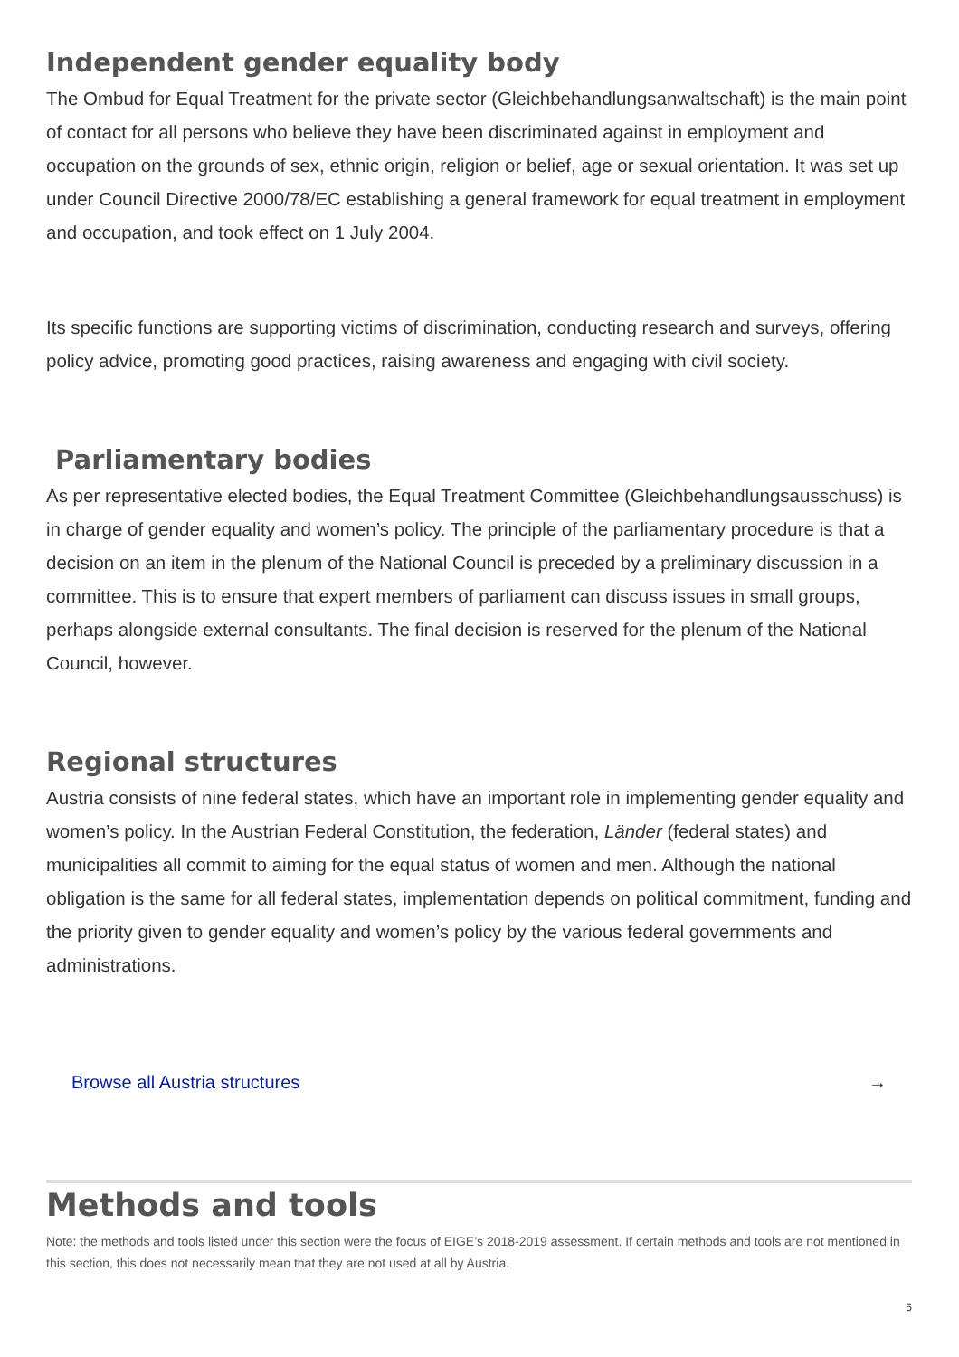Independent gender equality body
The Ombud for Equal Treatment for the private sector (Gleichbehandlungsanwaltschaft) is the main point of contact for all persons who believe they have been discriminated against in employment and occupation on the grounds of sex, ethnic origin, religion or belief, age or sexual orientation. It was set up under Council Directive 2000/78/EC establishing a general framework for equal treatment in employment and occupation, and took effect on 1 July 2004.
Its specific functions are supporting victims of discrimination, conducting research and surveys, offering policy advice, promoting good practices, raising awareness and engaging with civil society.
Parliamentary bodies
As per representative elected bodies, the Equal Treatment Committee (Gleichbehandlungsausschuss) is in charge of gender equality and women’s policy. The principle of the parliamentary procedure is that a decision on an item in the plenum of the National Council is preceded by a preliminary discussion in a committee. This is to ensure that expert members of parliament can discuss issues in small groups, perhaps alongside external consultants. The final decision is reserved for the plenum of the National Council, however.
Regional structures
Austria consists of nine federal states, which have an important role in implementing gender equality and women’s policy. In the Austrian Federal Constitution, the federation, Länder (federal states) and municipalities all commit to aiming for the equal status of women and men. Although the national obligation is the same for all federal states, implementation depends on political commitment, funding and the priority given to gender equality and women’s policy by the various federal governments and administrations.
Browse all Austria structures →
Methods and tools
Note: the methods and tools listed under this section were the focus of EIGE’s 2018-2019 assessment. If certain methods and tools are not mentioned in this section, this does not necessarily mean that they are not used at all by Austria.
5